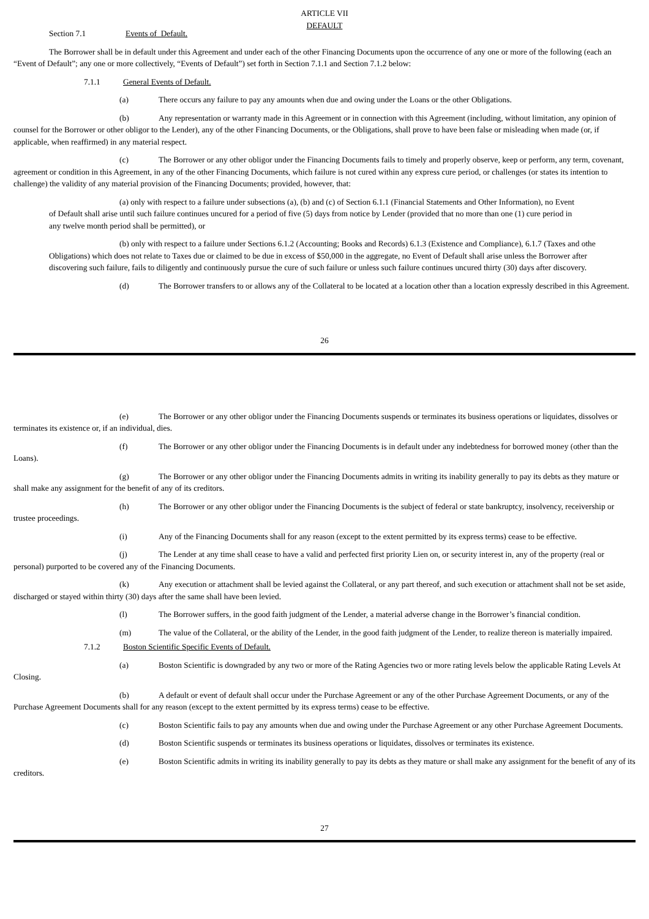ARTICLE VII
DEFAULT
Section 7.1 Events of Default.
The Borrower shall be in default under this Agreement and under each of the other Financing Documents upon the occurrence of any one or more of the following (each an “Event of Default”; any one or more collectively, “Events of Default”) set forth in Section 7.1.1 and Section 7.1.2 below:
7.1.1 General Events of Default.
(a) There occurs any failure to pay any amounts when due and owing under the Loans or the other Obligations.
(b) Any representation or warranty made in this Agreement or in connection with this Agreement (including, without limitation, any opinion of counsel for the Borrower or other obligor to the Lender), any of the other Financing Documents, or the Obligations, shall prove to have been false or misleading when made (or, if applicable, when reaffirmed) in any material respect.
(c) The Borrower or any other obligor under the Financing Documents fails to timely and properly observe, keep or perform, any term, covenant, agreement or condition in this Agreement, in any of the other Financing Documents, which failure is not cured within any express cure period, or challenges (or states its intention to challenge) the validity of any material provision of the Financing Documents; provided, however, that:
(a) only with respect to a failure under subsections (a), (b) and (c) of Section 6.1.1 (Financial Statements and Other Information), no Event of Default shall arise until such failure continues uncured for a period of five (5) days from notice by Lender (provided that no more than one (1) cure period in any twelve month period shall be permitted), or
(b) only with respect to a failure under Sections 6.1.2 (Accounting; Books and Records) 6.1.3 (Existence and Compliance), 6.1.7 (Taxes and othe Obligations) which does not relate to Taxes due or claimed to be due in excess of $50,000 in the aggregate, no Event of Default shall arise unless the Borrower after discovering such failure, fails to diligently and continuously pursue the cure of such failure or unless such failure continues uncured thirty (30) days after discovery.
(d) The Borrower transfers to or allows any of the Collateral to be located at a location other than a location expressly described in this Agreement.
26
(e) The Borrower or any other obligor under the Financing Documents suspends or terminates its business operations or liquidates, dissolves or terminates its existence or, if an individual, dies.
(f) The Borrower or any other obligor under the Financing Documents is in default under any indebtedness for borrowed money (other than the Loans).
(g) The Borrower or any other obligor under the Financing Documents admits in writing its inability generally to pay its debts as they mature or shall make any assignment for the benefit of any of its creditors.
(h) The Borrower or any other obligor under the Financing Documents is the subject of federal or state bankruptcy, insolvency, receivership or trustee proceedings.
(i) Any of the Financing Documents shall for any reason (except to the extent permitted by its express terms) cease to be effective.
(j) The Lender at any time shall cease to have a valid and perfected first priority Lien on, or security interest in, any of the property (real or personal) purported to be covered any of the Financing Documents.
(k) Any execution or attachment shall be levied against the Collateral, or any part thereof, and such execution or attachment shall not be set aside, discharged or stayed within thirty (30) days after the same shall have been levied.
(l) The Borrower suffers, in the good faith judgment of the Lender, a material adverse change in the Borrower’s financial condition.
(m) The value of the Collateral, or the ability of the Lender, in the good faith judgment of the Lender, to realize thereon is materially impaired.
7.1.2 Boston Scientific Specific Events of Default.
(a) Boston Scientific is downgraded by any two or more of the Rating Agencies two or more rating levels below the applicable Rating Levels At Closing.
(b) A default or event of default shall occur under the Purchase Agreement or any of the other Purchase Agreement Documents, or any of the Purchase Agreement Documents shall for any reason (except to the extent permitted by its express terms) cease to be effective.
(c) Boston Scientific fails to pay any amounts when due and owing under the Purchase Agreement or any other Purchase Agreement Documents.
(d) Boston Scientific suspends or terminates its business operations or liquidates, dissolves or terminates its existence.
(e) Boston Scientific admits in writing its inability generally to pay its debts as they mature or shall make any assignment for the benefit of any of its creditors.
27